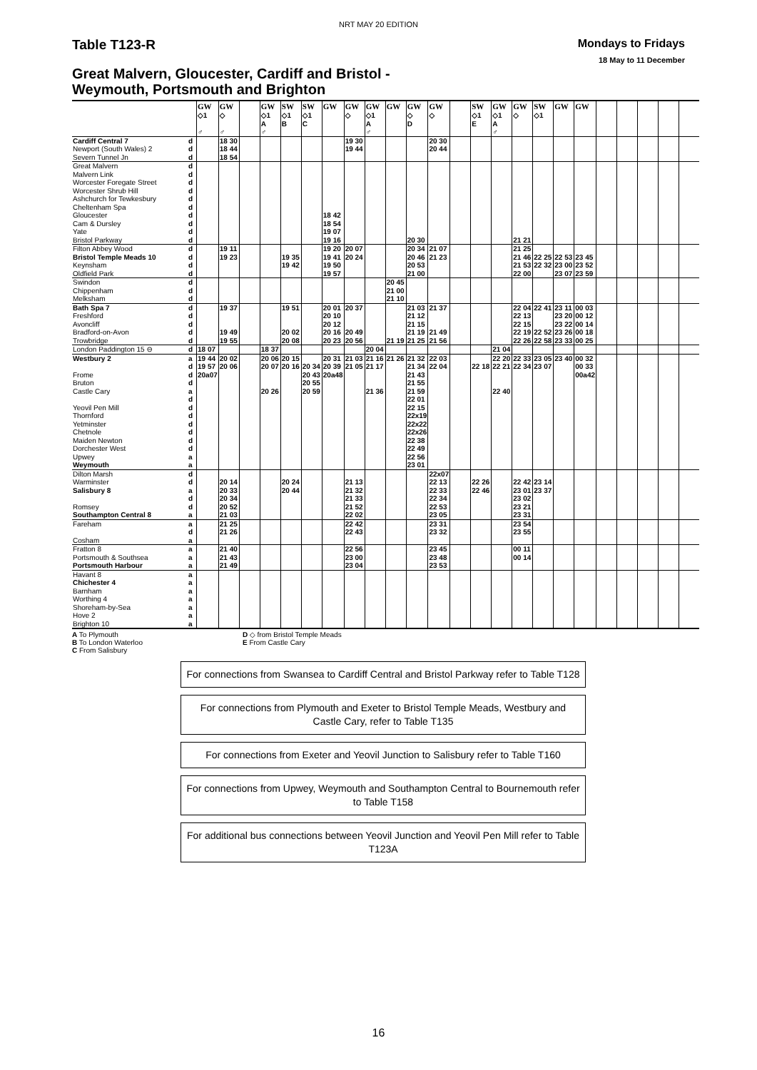NRT MAY 20 EDITION
Table T123-R
Mondays to Fridays
18 May to 11 December
Great Malvern, Gloucester, Cardiff and Bristol -
Weymouth, Portsmouth and Brighton
| | | GW | GW | | GW | SW | SW | GW | GW | GW | GW | GW | GW | | SW | GW | GW | SW | GW | GW | | | | | |
| | | ◇1 | ◇ | | ◇1 | ◇1 | ◇1 | | ◇ | ◇1 | | ◇ | ◇ | | ◇1 | ◇1 | ◇ | ◇1 | | | | | | | |
| | | | | | A | B | C | | | A | | D | | | E | A | | | | | | | | | |
| | | ♂ | ♂ | | ♂ | | | | | ♂ | | | | | | ♂ | | | | | | | | | |
| Cardiff Central 7 | d | | 18 30 | | | | | | 19 30 | | | | 20 30 | | | | | | | | | | | | |
| Newport (South Wales) 2 | d | | 18 44 | | | | | | 19 44 | | | | 20 44 | | | | | | | | | | | | |
| Severn Tunnel Jn | d | | 18 54 | | | | | | | | | | | | | | | | | | | | | | |
| Great Malvern | d | | | | | | | | | | | | | | | | | | | | | | | | |
| Malvern Link | d | | | | | | | | | | | | | | | | | | | | | | | | |
| Worcester Foregate Street | d | | | | | | | | | | | | | | | | | | | | | | | | |
| Worcester Shrub Hill | d | | | | | | | | | | | | | | | | | | | | | | | | |
| Ashchurch for Tewkesbury | d | | | | | | | | | | | | | | | | | | | | | | | | |
| Cheltenham Spa | d | | | | | | | | | | | | | | | | | | | | | | | | |
| Gloucester | d | | | | | | | 18 42 | | | | | | | | | | | | | | | | | |
| Cam & Dursley | d | | | | | | | 18 54 | | | | | | | | | | | | | | | | | |
| Yate | d | | | | | | | 19 07 | | | | | | | | | | | | | | | | | |
| Bristol Parkway | d | | | | | | | 19 16 | | | | 20 30 | | | | | 21 21 | | | | | | | | |
| Filton Abbey Wood | d | | 19 11 | | | | | 19 20 | 20 07 | | | 20 34 | 21 07 | | | | 21 25 | | | | | | | | |
| Bristol Temple Meads 10 | d | | 19 23 | | | 19 35 | | 19 41 | 20 24 | | | 20 46 | 21 23 | | | | 21 46 | 22 25 | 22 53 | 23 45 | | | | | |
| Keynsham | d | | | | | 19 42 | | 19 50 | | | | 20 53 | | | | | 21 53 | 22 32 | 23 00 | 23 52 | | | | | |
| Oldfield Park | d | | | | | | | 19 57 | | | | 21 00 | | | | | 22 00 | | 23 07 | 23 59 | | | | | |
| Swindon | d | | | | | | | | | | 20 45 | | | | | | | | | | | | | | |
| Chippenham | d | | | | | | | | | | 21 00 | | | | | | | | | | | | | | |
| Melksham | d | | | | | | | | | | 21 10 | | | | | | | | | | | | | | |
| Bath Spa 7 | d | | 19 37 | | | 19 51 | | 20 01 | 20 37 | | | 21 03 | 21 37 | | | | 22 04 | 22 41 | 23 11 | 00 03 | | | | | |
| Freshford | d | | | | | | | 20 10 | | | | 21 12 | | | | | 22 13 | | 23 20 | 00 12 | | | | | |
| Avoncliff | d | | | | | | | 20 12 | | | | 21 15 | | | | | 22 15 | | 23 22 | 00 14 | | | | | |
| Bradford-on-Avon | d | | 19 49 | | | 20 02 | | 20 16 | 20 49 | | | 21 19 | 21 49 | | | | 22 19 | 22 52 | 23 26 | 00 18 | | | | | |
| Trowbridge | d | | 19 55 | | | 20 08 | | 20 23 | 20 56 | | 21 19 | 21 25 | 21 56 | | | | 22 26 | 22 58 | 23 33 | 00 25 | | | | | |
| London Paddington 15 ⊖ | d | 18 07 | | | 18 37 | | | | | 20 04 | | | | | | 21 04 | | | | | | | | | |
| Westbury 2 | a | 19 44 | 20 02 | | 20 06 | 20 15 | | 20 31 | 21 03 | 21 16 | 21 26 | 21 32 | 22 03 | | | 22 20 | 22 33 | 23 05 | 23 40 | 00 32 | | | | | |
| | d | 19 57 | 20 06 | | 20 07 | 20 16 | 20 34 | 20 39 | 21 05 | 21 17 | | 21 34 | 22 04 | | 22 18 | 22 21 | 22 34 | 23 07 | | 00 33 | | | | | |
| Frome | d | 20a07 | | | | | 20 43 | 20a48 | | | | 21 43 | | | | | | | | 00a42 | | | | | |
| Bruton | d | | | | | | 20 55 | | | | | 21 55 | | | | | | | | | | | | | |
| Castle Cary | a | | | | 20 26 | | 20 59 | | | 21 36 | | 21 59 | | | | 22 40 | | | | | | | | | |
| | d | | | | | | | | | | | 22 01 | | | | | | | | | | | | | |
| Yeovil Pen Mill | d | | | | | | | | | | | 22 15 | | | | | | | | | | | | | |
| Thornford | d | | | | | | | | | | | 22x19 | | | | | | | | | | | | | |
| Yetminster | d | | | | | | | | | | | 22x22 | | | | | | | | | | | | | |
| Chetnole | d | | | | | | | | | | | 22x26 | | | | | | | | | | | | | |
| Maiden Newton | d | | | | | | | | | | | 22 38 | | | | | | | | | | | | | |
| Dorchester West | d | | | | | | | | | | | 22 49 | | | | | | | | | | | | | |
| Upwey | a | | | | | | | | | | | 22 56 | | | | | | | | | | | | | |
| Weymouth | a | | | | | | | | | | | 23 01 | | | | | | | | | | | | | |
| Dilton Marsh | d | | | | | | | | | | | | 22x07 | | | | | | | | | | | | |
| Warminster | d | | 20 14 | | | 20 24 | | | 21 13 | | | | 22 13 | | 22 26 | | 22 42 | 23 14 | | | | | | | |
| Salisbury 8 | a | | 20 33 | | | 20 44 | | | 21 32 | | | | 22 33 | | 22 46 | | 23 01 | 23 37 | | | | | | | |
| | d | | 20 34 | | | | | | 21 33 | | | | 22 34 | | | | 23 02 | | | | | | | | |
| Romsey | d | | 20 52 | | | | | | 21 52 | | | | 22 53 | | | | 23 21 | | | | | | | | |
| Southampton Central 8 | a | | 21 03 | | | | | | 22 02 | | | | 23 05 | | | | 23 31 | | | | | | | | |
| Fareham | a | | 21 25 | | | | | | 22 42 | | | | 23 31 | | | | 23 54 | | | | | | | | |
| | d | | 21 26 | | | | | | 22 43 | | | | 23 32 | | | | 23 55 | | | | | | | | |
| Cosham | a | | | | | | | | | | | | | | | | | | | | | | | | |
| Fratton 8 | a | | 21 40 | | | | | | 22 56 | | | | 23 45 | | | | 00 11 | | | | | | | | |
| Portsmouth & Southsea | a | | 21 43 | | | | | | 23 00 | | | | 23 48 | | | | 00 14 | | | | | | | | |
| Portsmouth Harbour | a | | 21 49 | | | | | | 23 04 | | | | 23 53 | | | | | | | | | | | | |
| Havant 8 | a | | | | | | | | | | | | | | | | | | | | | | | | |
| Chichester 4 | a | | | | | | | | | | | | | | | | | | | | | | | | |
| Barnham | a | | | | | | | | | | | | | | | | | | | | | | | | |
| Worthing 4 | a | | | | | | | | | | | | | | | | | | | | | | | | |
| Shoreham-by-Sea | a | | | | | | | | | | | | | | | | | | | | | | | | |
| Hove 2 | a | | | | | | | | | | | | | | | | | | | | | | | | |
| Brighton 10 | a | | | | | | | | | | | | | | | | | | | | | | | | |
A To Plymouth
B To London Waterloo
C From Salisbury
D ◇ from Bristol Temple Meads
E From Castle Cary
For connections from Swansea to Cardiff Central and Bristol Parkway refer to Table T128
For connections from Plymouth and Exeter to Bristol Temple Meads, Westbury and Castle Cary, refer to Table T135
For connections from Exeter and Yeovil Junction to Salisbury refer to Table T160
For connections from Upwey, Weymouth and Southampton Central to Bournemouth refer to Table T158
For additional bus connections between Yeovil Junction and Yeovil Pen Mill refer to Table T123A
16